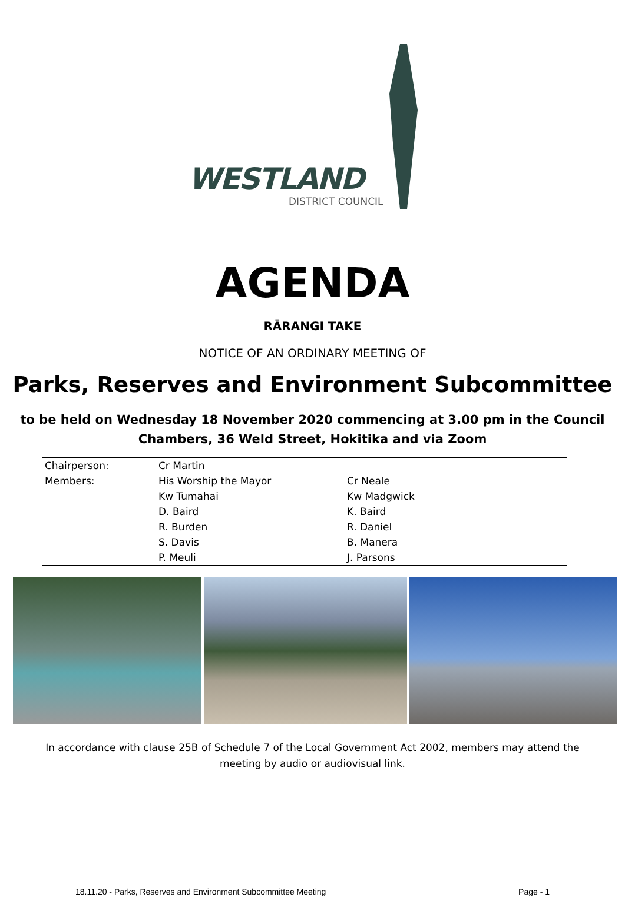WESTLAND
DISTRICT COUNCIL
AGENDA
RĀRANGI TAKE
NOTICE OF AN ORDINARY MEETING OF
Parks, Reserves and Environment Subcommittee
to be held on Wednesday 18 November 2020 commencing at 3.00 pm in the Council
Chambers, 36 Weld Street, Hokitika and via Zoom
| Chairperson: | Cr Martin | |
| Members: | His Worship the Mayor | Cr Neale |
| | Kw Tumahai | Kw Madgwick |
| | D. Baird | K. Baird |
| | R. Burden | R. Daniel |
| | S. Davis | B. Manera |
| | P. Meuli | J. Parsons |
In accordance with clause 25B of Schedule 7 of the Local Government Act 2002, members may attend the
meeting by audio or audiovisual link.
18.11.20 - Parks, Reserves and Environment Subcommittee Meeting Page - 1